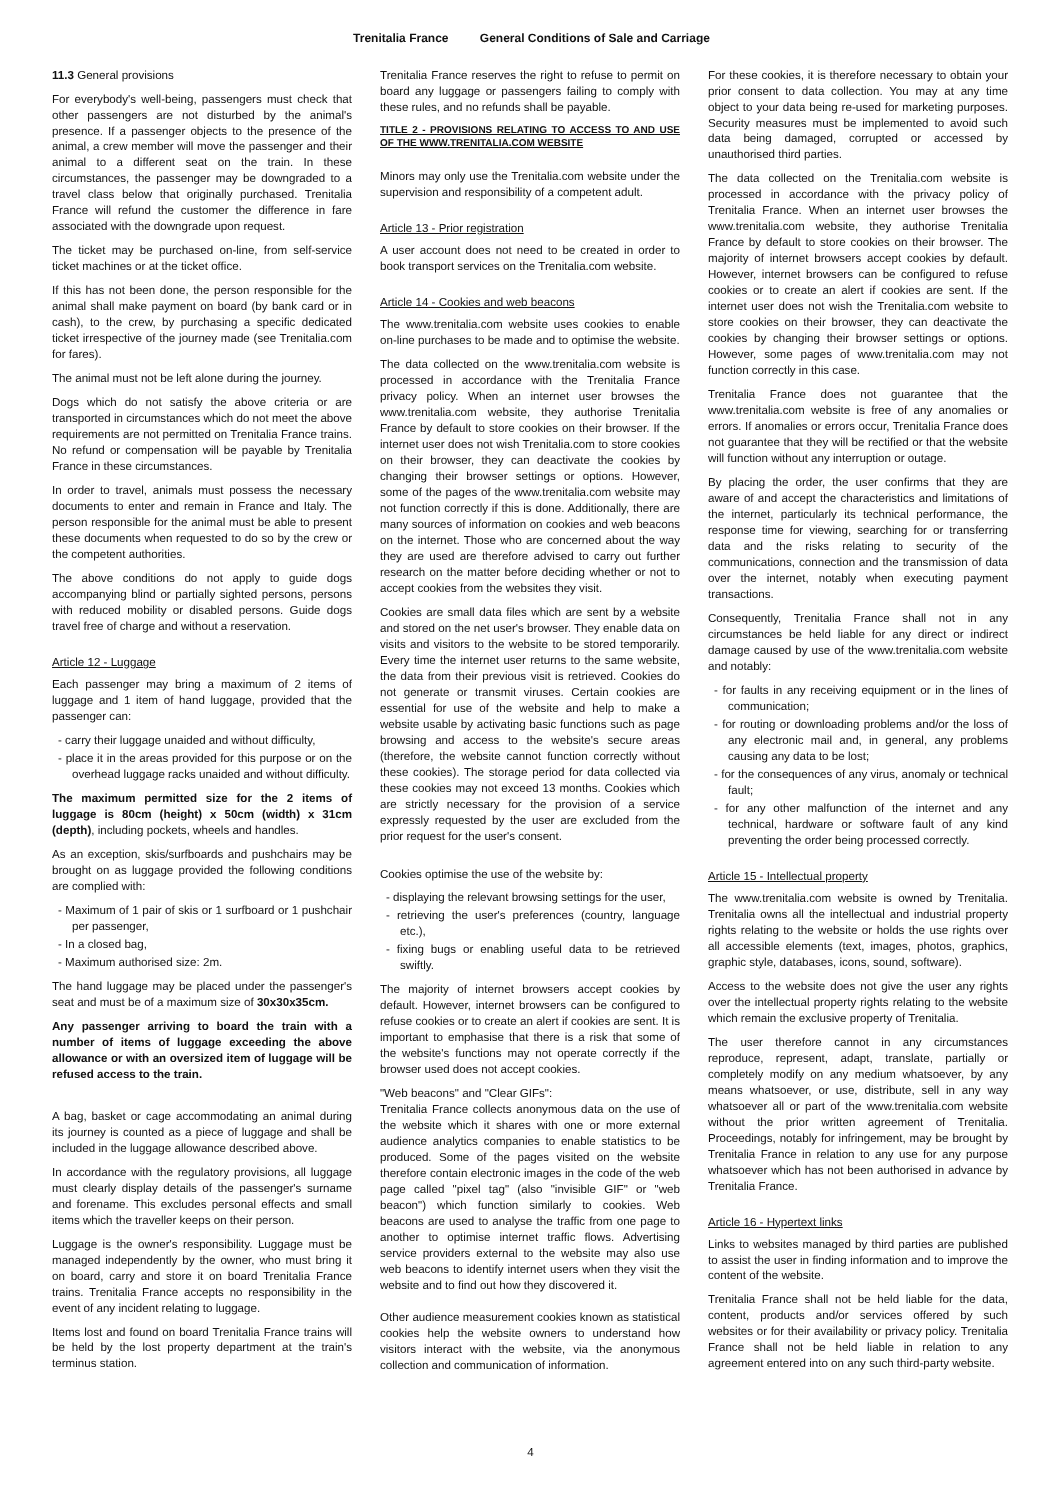Trenitalia France General Conditions of Sale and Carriage
11.3 General provisions
For everybody's well-being, passengers must check that other passengers are not disturbed by the animal's presence. If a passenger objects to the presence of the animal, a crew member will move the passenger and their animal to a different seat on the train. In these circumstances, the passenger may be downgraded to a travel class below that originally purchased. Trenitalia France will refund the customer the difference in fare associated with the downgrade upon request.
The ticket may be purchased on-line, from self-service ticket machines or at the ticket office.
If this has not been done, the person responsible for the animal shall make payment on board (by bank card or in cash), to the crew, by purchasing a specific dedicated ticket irrespective of the journey made (see Trenitalia.com for fares).
The animal must not be left alone during the journey.
Dogs which do not satisfy the above criteria or are transported in circumstances which do not meet the above requirements are not permitted on Trenitalia France trains. No refund or compensation will be payable by Trenitalia France in these circumstances.
In order to travel, animals must possess the necessary documents to enter and remain in France and Italy. The person responsible for the animal must be able to present these documents when requested to do so by the crew or the competent authorities.
The above conditions do not apply to guide dogs accompanying blind or partially sighted persons, persons with reduced mobility or disabled persons. Guide dogs travel free of charge and without a reservation.
Article 12 - Luggage
Each passenger may bring a maximum of 2 items of luggage and 1 item of hand luggage, provided that the passenger can:
- carry their luggage unaided and without difficulty,
- place it in the areas provided for this purpose or on the overhead luggage racks unaided and without difficulty.
The maximum permitted size for the 2 items of luggage is 80cm (height) x 50cm (width) x 31cm (depth), including pockets, wheels and handles.
As an exception, skis/surfboards and pushchairs may be brought on as luggage provided the following conditions are complied with:
- Maximum of 1 pair of skis or 1 surfboard or 1 pushchair per passenger,
- In a closed bag,
- Maximum authorised size: 2m.
The hand luggage may be placed under the passenger's seat and must be of a maximum size of 30x30x35cm.
Any passenger arriving to board the train with a number of items of luggage exceeding the above allowance or with an oversized item of luggage will be refused access to the train.
A bag, basket or cage accommodating an animal during its journey is counted as a piece of luggage and shall be included in the luggage allowance described above.
In accordance with the regulatory provisions, all luggage must clearly display details of the passenger's surname and forename. This excludes personal effects and small items which the traveller keeps on their person.
Luggage is the owner's responsibility. Luggage must be managed independently by the owner, who must bring it on board, carry and store it on board Trenitalia France trains. Trenitalia France accepts no responsibility in the event of any incident relating to luggage.
Items lost and found on board Trenitalia France trains will be held by the lost property department at the train's terminus station.
Trenitalia France reserves the right to refuse to permit on board any luggage or passengers failing to comply with these rules, and no refunds shall be payable.
TITLE 2 - PROVISIONS RELATING TO ACCESS TO AND USE OF THE WWW.TRENITALIA.COM WEBSITE
Minors may only use the Trenitalia.com website under the supervision and responsibility of a competent adult.
Article 13 - Prior registration
A user account does not need to be created in order to book transport services on the Trenitalia.com website.
Article 14 - Cookies and web beacons
The www.trenitalia.com website uses cookies to enable on-line purchases to be made and to optimise the website.
The data collected on the www.trenitalia.com website is processed in accordance with the Trenitalia France privacy policy. When an internet user browses the www.trenitalia.com website, they authorise Trenitalia France by default to store cookies on their browser. If the internet user does not wish Trenitalia.com to store cookies on their browser, they can deactivate the cookies by changing their browser settings or options. However, some of the pages of the www.trenitalia.com website may not function correctly if this is done. Additionally, there are many sources of information on cookies and web beacons on the internet. Those who are concerned about the way they are used are therefore advised to carry out further research on the matter before deciding whether or not to accept cookies from the websites they visit.
Cookies are small data files which are sent by a website and stored on the net user's browser. They enable data on visits and visitors to the website to be stored temporarily. Every time the internet user returns to the same website, the data from their previous visit is retrieved. Cookies do not generate or transmit viruses. Certain cookies are essential for use of the website and help to make a website usable by activating basic functions such as page browsing and access to the website's secure areas (therefore, the website cannot function correctly without these cookies). The storage period for data collected via these cookies may not exceed 13 months. Cookies which are strictly necessary for the provision of a service expressly requested by the user are excluded from the prior request for the user's consent.
Cookies optimise the use of the website by:
- displaying the relevant browsing settings for the user,
- retrieving the user's preferences (country, language etc.),
- fixing bugs or enabling useful data to be retrieved swiftly.
The majority of internet browsers accept cookies by default. However, internet browsers can be configured to refuse cookies or to create an alert if cookies are sent. It is important to emphasise that there is a risk that some of the website's functions may not operate correctly if the browser used does not accept cookies.
"Web beacons" and "Clear GIFs":
Trenitalia France collects anonymous data on the use of the website which it shares with one or more external audience analytics companies to enable statistics to be produced. Some of the pages visited on the website therefore contain electronic images in the code of the web page called "pixel tag" (also "invisible GIF" or "web beacon") which function similarly to cookies. Web beacons are used to analyse the traffic from one page to another to optimise internet traffic flows. Advertising service providers external to the website may also use web beacons to identify internet users when they visit the website and to find out how they discovered it.
Other audience measurement cookies known as statistical cookies help the website owners to understand how visitors interact with the website, via the anonymous collection and communication of information.
For these cookies, it is therefore necessary to obtain your prior consent to data collection. You may at any time object to your data being re-used for marketing purposes. Security measures must be implemented to avoid such data being damaged, corrupted or accessed by unauthorised third parties.
The data collected on the Trenitalia.com website is processed in accordance with the privacy policy of Trenitalia France. When an internet user browses the www.trenitalia.com website, they authorise Trenitalia France by default to store cookies on their browser. The majority of internet browsers accept cookies by default. However, internet browsers can be configured to refuse cookies or to create an alert if cookies are sent. If the internet user does not wish the Trenitalia.com website to store cookies on their browser, they can deactivate the cookies by changing their browser settings or options. However, some pages of www.trenitalia.com may not function correctly in this case.
Trenitalia France does not guarantee that the www.trenitalia.com website is free of any anomalies or errors. If anomalies or errors occur, Trenitalia France does not guarantee that they will be rectified or that the website will function without any interruption or outage.
By placing the order, the user confirms that they are aware of and accept the characteristics and limitations of the internet, particularly its technical performance, the response time for viewing, searching for or transferring data and the risks relating to security of the communications, connection and the transmission of data over the internet, notably when executing payment transactions.
Consequently, Trenitalia France shall not in any circumstances be held liable for any direct or indirect damage caused by use of the www.trenitalia.com website and notably:
- for faults in any receiving equipment or in the lines of communication;
- for routing or downloading problems and/or the loss of any electronic mail and, in general, any problems causing any data to be lost;
- for the consequences of any virus, anomaly or technical fault;
- for any other malfunction of the internet and any technical, hardware or software fault of any kind preventing the order being processed correctly.
Article 15 - Intellectual property
The www.trenitalia.com website is owned by Trenitalia. Trenitalia owns all the intellectual and industrial property rights relating to the website or holds the use rights over all accessible elements (text, images, photos, graphics, graphic style, databases, icons, sound, software).
Access to the website does not give the user any rights over the intellectual property rights relating to the website which remain the exclusive property of Trenitalia.
The user therefore cannot in any circumstances reproduce, represent, adapt, translate, partially or completely modify on any medium whatsoever, by any means whatsoever, or use, distribute, sell in any way whatsoever all or part of the www.trenitalia.com website without the prior written agreement of Trenitalia. Proceedings, notably for infringement, may be brought by Trenitalia France in relation to any use for any purpose whatsoever which has not been authorised in advance by Trenitalia France.
Article 16 - Hypertext links
Links to websites managed by third parties are published to assist the user in finding information and to improve the content of the website.
Trenitalia France shall not be held liable for the data, content, products and/or services offered by such websites or for their availability or privacy policy. Trenitalia France shall not be held liable in relation to any agreement entered into on any such third-party website.
4